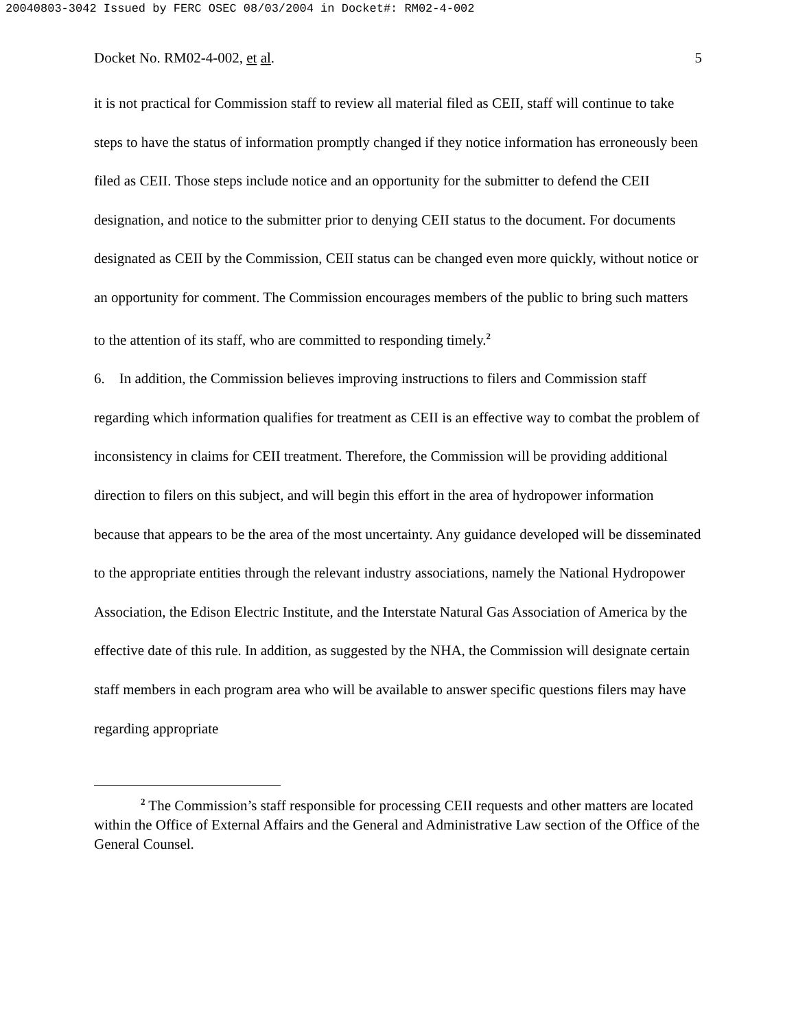20040803-3042 Issued by FERC OSEC 08/03/2004 in Docket#: RM02-4-002
Docket No. RM02-4-002, et al. 5
it is not practical for Commission staff to review all material filed as CEII, staff will continue to take steps to have the status of information promptly changed if they notice information has erroneously been filed as CEII. Those steps include notice and an opportunity for the submitter to defend the CEII designation, and notice to the submitter prior to denying CEII status to the document. For documents designated as CEII by the Commission, CEII status can be changed even more quickly, without notice or an opportunity for comment. The Commission encourages members of the public to bring such matters to the attention of its staff, who are committed to responding timely.<sup>2</sup>
6. In addition, the Commission believes improving instructions to filers and Commission staff regarding which information qualifies for treatment as CEII is an effective way to combat the problem of inconsistency in claims for CEII treatment. Therefore, the Commission will be providing additional direction to filers on this subject, and will begin this effort in the area of hydropower information because that appears to be the area of the most uncertainty. Any guidance developed will be disseminated to the appropriate entities through the relevant industry associations, namely the National Hydropower Association, the Edison Electric Institute, and the Interstate Natural Gas Association of America by the effective date of this rule. In addition, as suggested by the NHA, the Commission will designate certain staff members in each program area who will be available to answer specific questions filers may have regarding appropriate
<sup>2</sup> The Commission’s staff responsible for processing CEII requests and other matters are located within the Office of External Affairs and the General and Administrative Law section of the Office of the General Counsel.